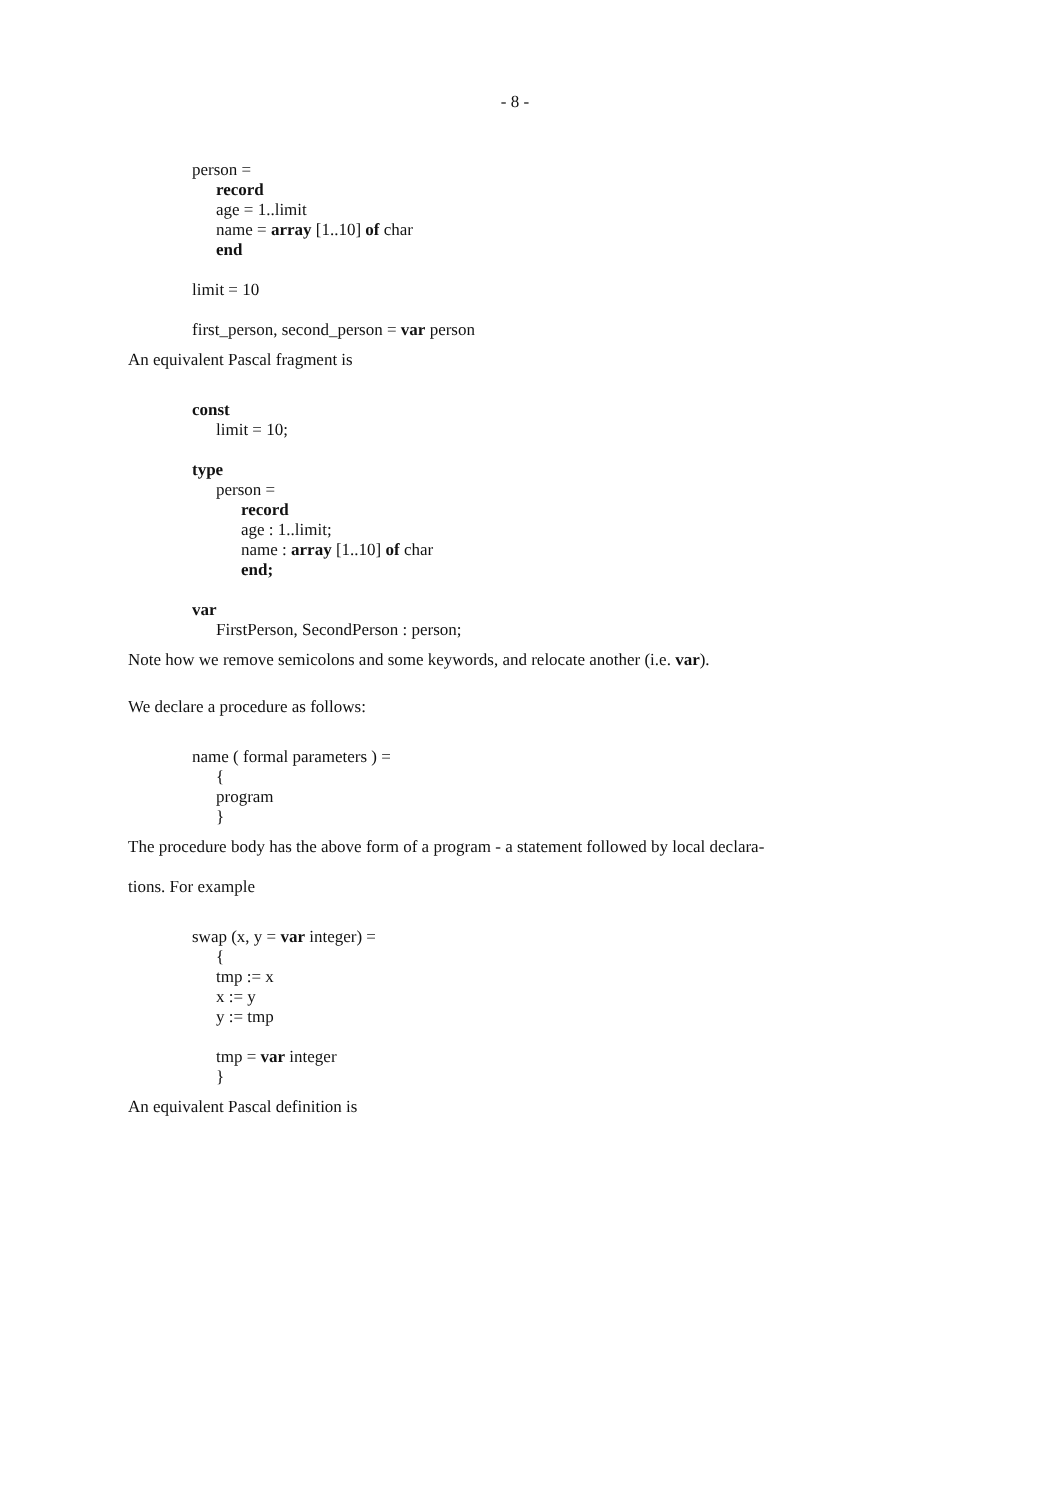- 8 -
person =
record
age = 1..limit
name = array [1..10] of char
end
limit = 10
first_person, second_person = var person
An equivalent Pascal fragment is
const
limit = 10;
type
person =
record
age : 1..limit;
name : array [1..10] of char
end;
var
FirstPerson, SecondPerson : person;
Note how we remove semicolons and some keywords, and relocate another (i.e. var).
We declare a procedure as follows:
name ( formal parameters ) =
{
program
}
The procedure body has the above form of a program - a statement followed by local declara-
tions. For example
swap (x, y = var integer) =
{
tmp := x
x := y
y := tmp
tmp = var integer
}
An equivalent Pascal definition is